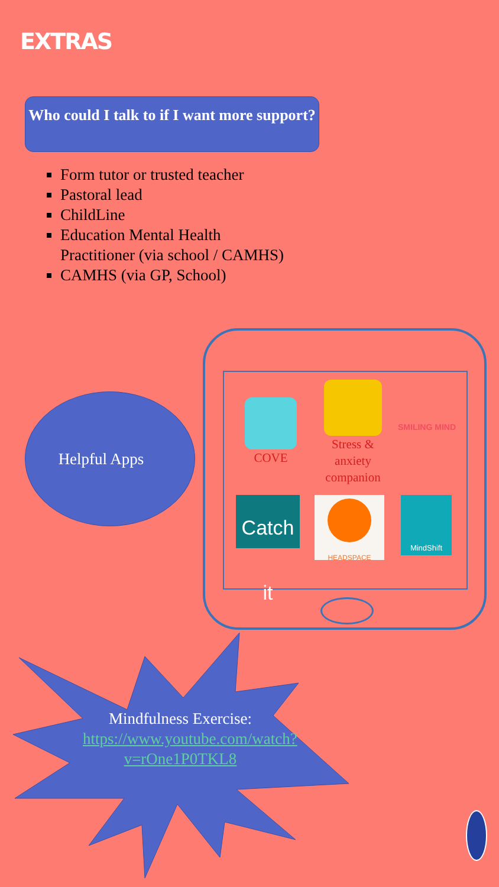EXTRAS
Who could I talk to if I want more support?
Form tutor or trusted teacher
Pastoral lead
ChildLine
Education Mental Health Practitioner (via school / CAMHS)
CAMHS (via GP, School)
Helpful Apps COVE
Stress & anxiety companion
SMILING MIND
Catch it
HEADSPACE MindShift
Mindfulness Exercise: https://www.youtube.com/watch?v=rOne1P0TKL8